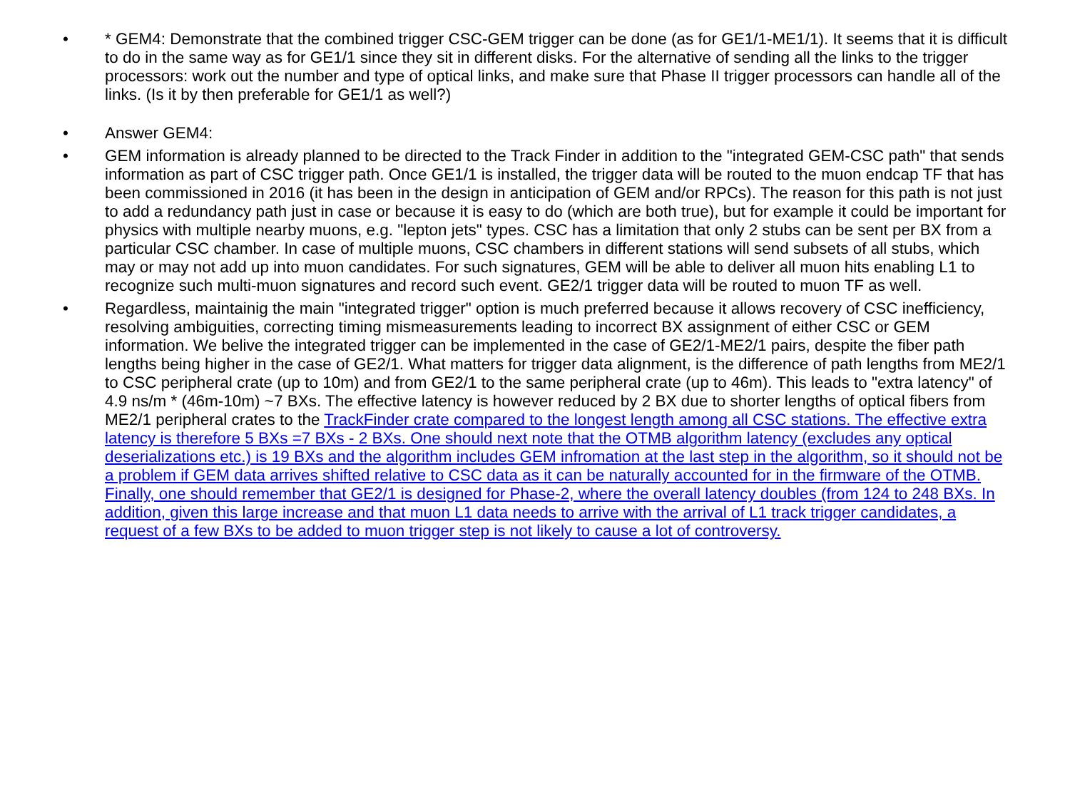• * GEM4: Demonstrate that the combined trigger CSC-GEM trigger can be done (as for GE1/1-ME1/1). It seems that it is difficult to do in the same way as for GE1/1 since they sit in different disks. For the alternative of sending all the links to the trigger processors: work out the number and type of optical links, and make sure that Phase II trigger processors can handle all of the links. (Is it by then preferable for GE1/1 as well?)
• Answer GEM4:
• GEM information is already planned to be directed to the Track Finder in addition to the "integrated GEM-CSC path" that sends information as part of CSC trigger path. Once GE1/1 is installed, the trigger data will be routed to the muon endcap TF that has been commissioned in 2016 (it has been in the design in anticipation of GEM and/or RPCs). The reason for this path is not just to add a redundancy path just in case or because it is easy to do (which are both true), but for example it could be important for physics with multiple nearby muons, e.g. "lepton jets" types. CSC has a limitation that only 2 stubs can be sent per BX from a particular CSC chamber. In case of multiple muons, CSC chambers in different stations will send subsets of all stubs, which may or may not add up into muon candidates. For such signatures, GEM will be able to deliver all muon hits enabling L1 to recognize such multi-muon signatures and record such event. GE2/1 trigger data will be routed to muon TF as well.
• Regardless, maintainig the main "integrated trigger" option is much preferred because it allows recovery of CSC inefficiency, resolving ambiguities, correcting timing mismeasurements leading to incorrect BX assignment of either CSC or GEM information. We belive the integrated trigger can be implemented in the case of GE2/1-ME2/1 pairs, despite the fiber path lengths being higher in the case of GE2/1. What matters for trigger data alignment, is the difference of path lengths from ME2/1 to CSC peripheral crate (up to 10m) and from GE2/1 to the same peripheral crate (up to 46m). This leads to "extra latency" of 4.9 ns/m * (46m-10m) ~7 BXs. The effective latency is however reduced by 2 BX due to shorter lengths of optical fibers from ME2/1 peripheral crates to the TrackFinder crate compared to the longest length among all CSC stations. The effective extra latency is therefore 5 BXs =7 BXs - 2 BXs. One should next note that the OTMB algorithm latency (excludes any optical deserializations etc.) is 19 BXs and the algorithm includes GEM infromation at the last step in the algorithm, so it should not be a problem if GEM data arrives shifted relative to CSC data as it can be naturally accounted for in the firmware of the OTMB. Finally, one should remember that GE2/1 is designed for Phase-2, where the overall latency doubles (from 124 to 248 BXs. In addition, given this large increase and that muon L1 data needs to arrive with the arrival of L1 track trigger candidates, a request of a few BXs to be added to muon trigger step is not likely to cause a lot of controversy.